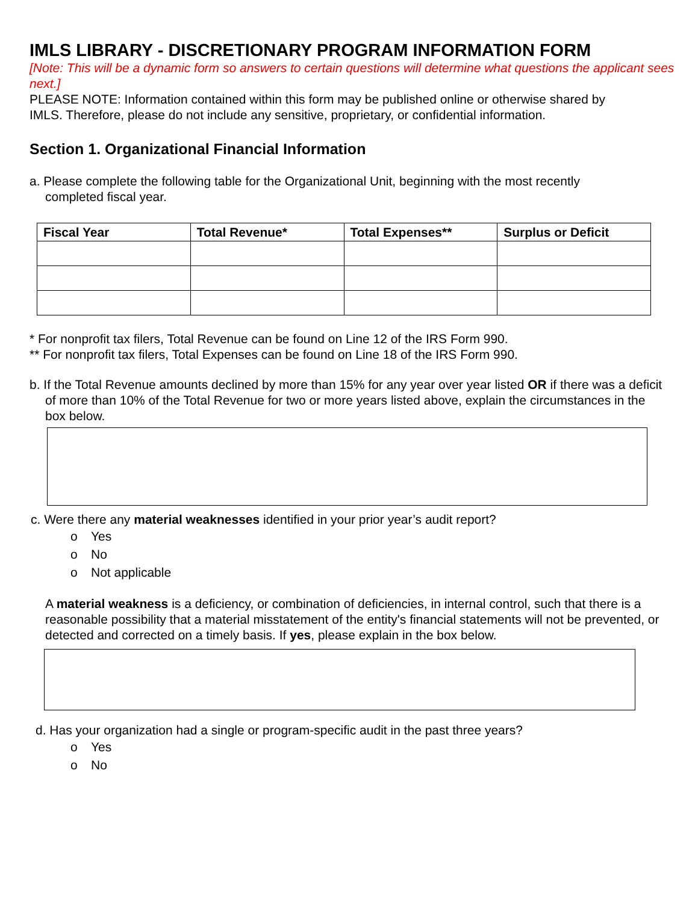IMLS LIBRARY - DISCRETIONARY PROGRAM INFORMATION FORM
[Note: This will be a dynamic form so answers to certain questions will determine what questions the applicant sees next.]
PLEASE NOTE: Information contained within this form may be published online or otherwise shared by IMLS. Therefore, please do not include any sensitive, proprietary, or confidential information.
Section 1. Organizational Financial Information
a. Please complete the following table for the Organizational Unit, beginning with the most recently completed fiscal year.
| Fiscal Year | Total Revenue* | Total Expenses** | Surplus or Deficit |
| --- | --- | --- | --- |
* For nonprofit tax filers, Total Revenue can be found on Line 12 of the IRS Form 990.
** For nonprofit tax filers, Total Expenses can be found on Line 18 of the IRS Form 990.
b. If the Total Revenue amounts declined by more than 15% for any year over year listed OR if there was a deficit of more than 10% of the Total Revenue for two or more years listed above, explain the circumstances in the box below.
c. Were there any material weaknesses identified in your prior year’s audit report?
o Yes
o No
o Not applicable
A material weakness is a deficiency, or combination of deficiencies, in internal control, such that there is a reasonable possibility that a material misstatement of the entity's financial statements will not be prevented, or detected and corrected on a timely basis. If yes, please explain in the box below.
d. Has your organization had a single or program-specific audit in the past three years?
o Yes
o No